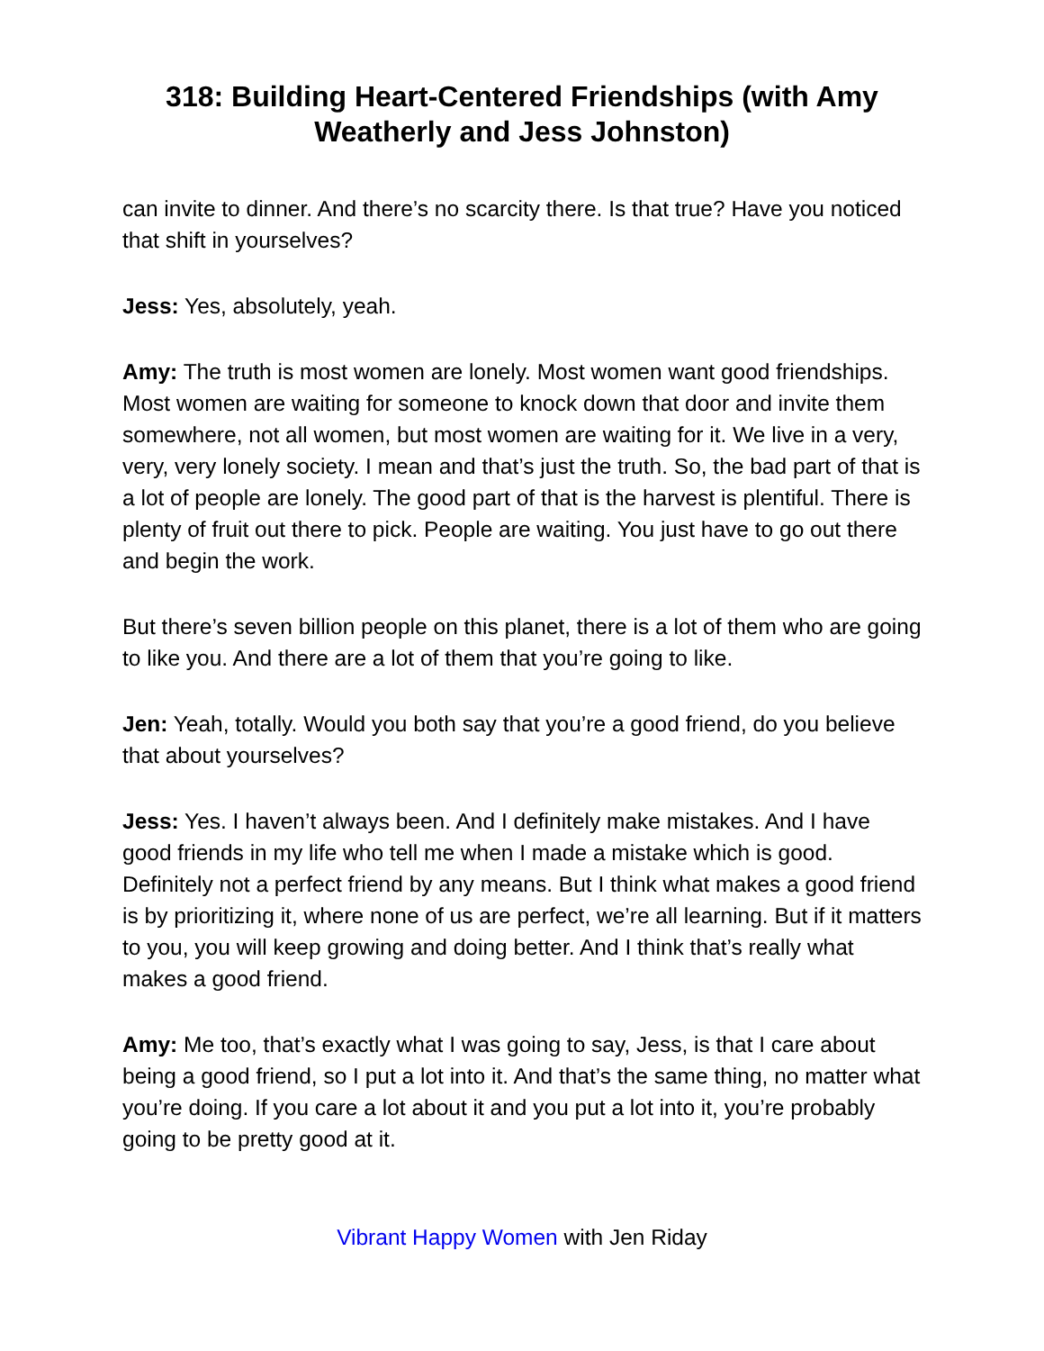318: Building Heart-Centered Friendships (with Amy Weatherly and Jess Johnston)
can invite to dinner. And there’s no scarcity there. Is that true? Have you noticed that shift in yourselves?
Jess: Yes, absolutely, yeah.
Amy: The truth is most women are lonely. Most women want good friendships. Most women are waiting for someone to knock down that door and invite them somewhere, not all women, but most women are waiting for it. We live in a very, very, very lonely society. I mean and that’s just the truth. So, the bad part of that is a lot of people are lonely. The good part of that is the harvest is plentiful. There is plenty of fruit out there to pick. People are waiting. You just have to go out there and begin the work.
But there’s seven billion people on this planet, there is a lot of them who are going to like you. And there are a lot of them that you’re going to like.
Jen: Yeah, totally. Would you both say that you’re a good friend, do you believe that about yourselves?
Jess: Yes. I haven’t always been. And I definitely make mistakes. And I have good friends in my life who tell me when I made a mistake which is good. Definitely not a perfect friend by any means. But I think what makes a good friend is by prioritizing it, where none of us are perfect, we’re all learning. But if it matters to you, you will keep growing and doing better. And I think that’s really what makes a good friend.
Amy: Me too, that’s exactly what I was going to say, Jess, is that I care about being a good friend, so I put a lot into it. And that’s the same thing, no matter what you’re doing. If you care a lot about it and you put a lot into it, you’re probably going to be pretty good at it.
Vibrant Happy Women with Jen Riday